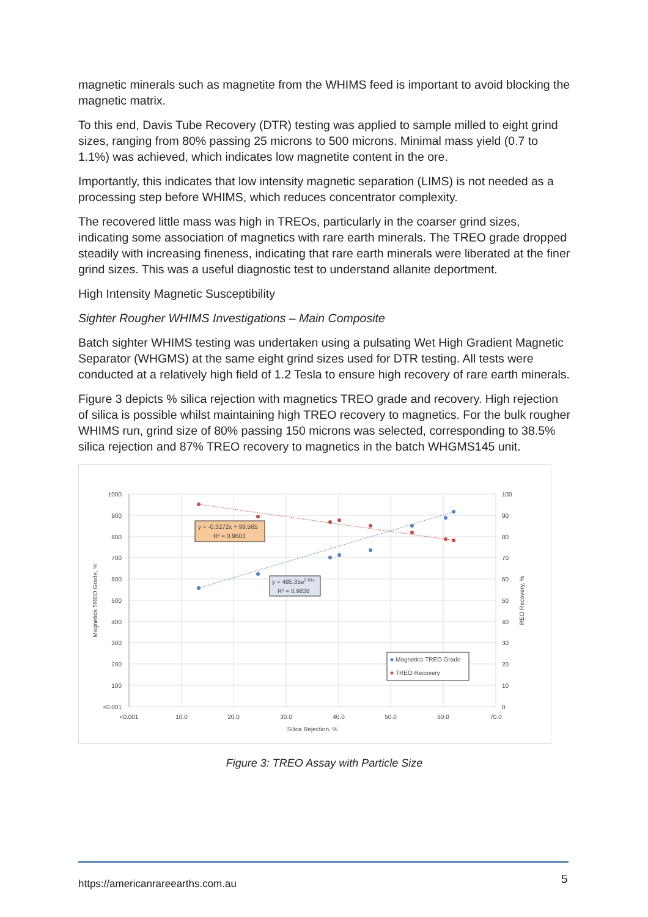magnetic minerals such as magnetite from the WHIMS feed is important to avoid blocking the magnetic matrix.
To this end, Davis Tube Recovery (DTR) testing was applied to sample milled to eight grind sizes, ranging from 80% passing 25 microns to 500 microns. Minimal mass yield (0.7 to 1.1%) was achieved, which indicates low magnetite content in the ore.
Importantly, this indicates that low intensity magnetic separation (LIMS) is not needed as a processing step before WHIMS, which reduces concentrator complexity.
The recovered little mass was high in TREOs, particularly in the coarser grind sizes, indicating some association of magnetics with rare earth minerals. The TREO grade dropped steadily with increasing fineness, indicating that rare earth minerals were liberated at the finer grind sizes. This was a useful diagnostic test to understand allanite deportment.
High Intensity Magnetic Susceptibility
Sighter Rougher WHIMS Investigations – Main Composite
Batch sighter WHIMS testing was undertaken using a pulsating Wet High Gradient Magnetic Separator (WHGMS) at the same eight grind sizes used for DTR testing. All tests were conducted at a relatively high field of 1.2 Tesla to ensure high recovery of rare earth minerals.
Figure 3 depicts % silica rejection with magnetics TREO grade and recovery. High rejection of silica is possible whilst maintaining high TREO recovery to magnetics. For the bulk rougher WHIMS run, grind size of 80% passing 150 microns was selected, corresponding to 38.5% silica rejection and 87% TREO recovery to magnetics in the batch WHGMS145 unit.
1000
900
800
700
600
500
400
300
200
100
<0.001
100
90
80
70
60
50
40
30
20
10
0
<0.001
10.0
20.0
30.0
40.0
50.0
60.0
70.0
Silica Rejection, %
Magnetics TREO Grade, %
REO Recovery, %
y = -0.3272x + 99.565
R² = 0.9603
y = 485.35e0.01x
R² = 0.9838
Magnetics TREO Grade
TREO Recovery
Figure 3: TREO Assay with Particle Size
https://americanrareearths.com.au
5